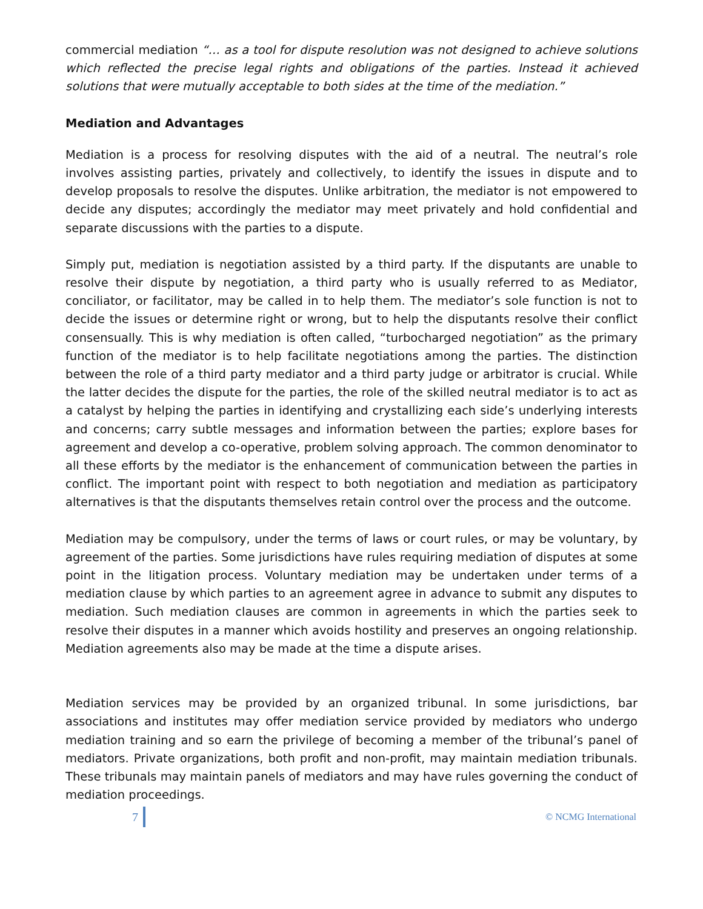commercial mediation “… as a tool for dispute resolution was not designed to achieve solutions which reflected the precise legal rights and obligations of the parties. Instead it achieved solutions that were mutually acceptable to both sides at the time of the mediation.”
Mediation and Advantages
Mediation is a process for resolving disputes with the aid of a neutral. The neutral’s role involves assisting parties, privately and collectively, to identify the issues in dispute and to develop proposals to resolve the disputes. Unlike arbitration, the mediator is not empowered to decide any disputes; accordingly the mediator may meet privately and hold confidential and separate discussions with the parties to a dispute.
Simply put, mediation is negotiation assisted by a third party. If the disputants are unable to resolve their dispute by negotiation, a third party who is usually referred to as Mediator, conciliator, or facilitator, may be called in to help them. The mediator’s sole function is not to decide the issues or determine right or wrong, but to help the disputants resolve their conflict consensually. This is why mediation is often called, “turbocharged negotiation” as the primary function of the mediator is to help facilitate negotiations among the parties. The distinction between the role of a third party mediator and a third party judge or arbitrator is crucial. While the latter decides the dispute for the parties, the role of the skilled neutral mediator is to act as a catalyst by helping the parties in identifying and crystallizing each side’s underlying interests and concerns; carry subtle messages and information between the parties; explore bases for agreement and develop a co-operative, problem solving approach. The common denominator to all these efforts by the mediator is the enhancement of communication between the parties in conflict. The important point with respect to both negotiation and mediation as participatory alternatives is that the disputants themselves retain control over the process and the outcome.
Mediation may be compulsory, under the terms of laws or court rules, or may be voluntary, by agreement of the parties. Some jurisdictions have rules requiring mediation of disputes at some point in the litigation process. Voluntary mediation may be undertaken under terms of a mediation clause by which parties to an agreement agree in advance to submit any disputes to mediation. Such mediation clauses are common in agreements in which the parties seek to resolve their disputes in a manner which avoids hostility and preserves an ongoing relationship. Mediation agreements also may be made at the time a dispute arises.
Mediation services may be provided by an organized tribunal. In some jurisdictions, bar associations and institutes may offer mediation service provided by mediators who undergo mediation training and so earn the privilege of becoming a member of the tribunal’s panel of mediators. Private organizations, both profit and non-profit, may maintain mediation tribunals. These tribunals may maintain panels of mediators and may have rules governing the conduct of mediation proceedings.
7 © NCMG International